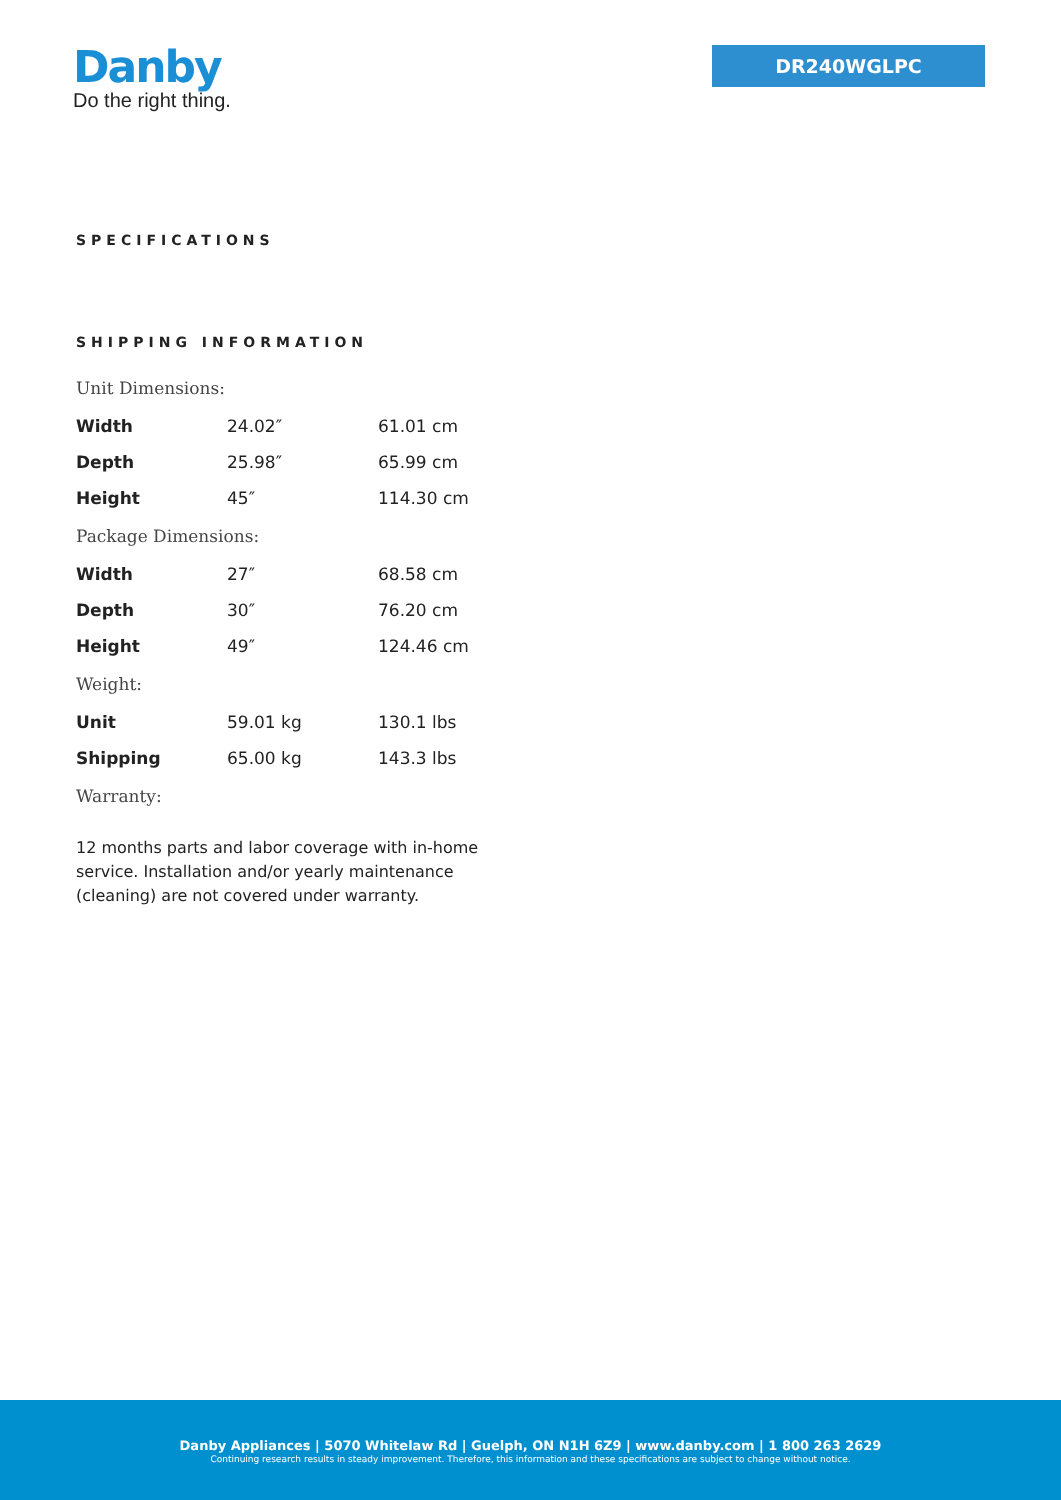Danby
Do the right thing.
DR240WGLPC
SPECIFICATIONS
SHIPPING INFORMATION
| Unit Dimensions: | | |
| Width | 24.02″ | 61.01 cm |
| Depth | 25.98″ | 65.99 cm |
| Height | 45″ | 114.30 cm |
| Package Dimensions: | | |
| Width | 27″ | 68.58 cm |
| Depth | 30″ | 76.20 cm |
| Height | 49″ | 124.46 cm |
| Weight: | | |
| Unit | 59.01 kg | 130.1 lbs |
| Shipping | 65.00 kg | 143.3 lbs |
| Warranty: | | |
12 months parts and labor coverage with in-home service. Installation and/or yearly maintenance (cleaning) are not covered under warranty.
Danby Appliances | 5070 Whitelaw Rd | Guelph, ON N1H 6Z9 | www.danby.com | 1 800 263 2629
Continuing research results in steady improvement. Therefore, this information and these specifications are subject to change without notice.